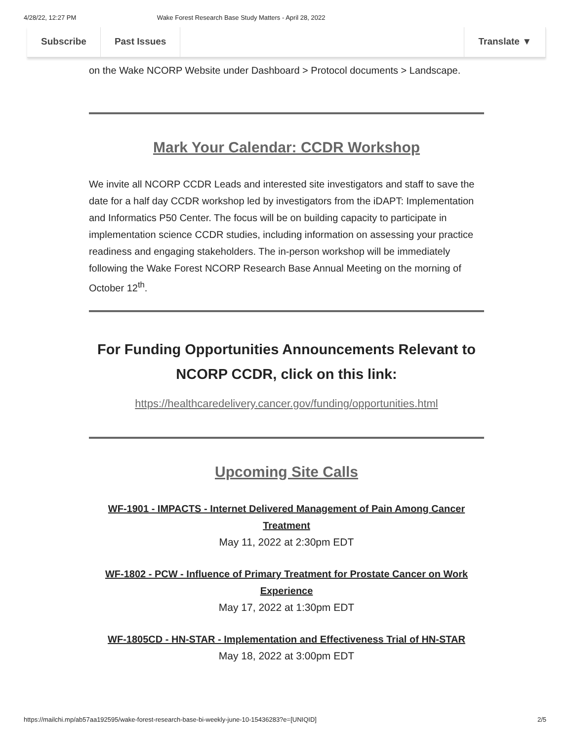4/28/22, 12:27 PM Wake Forest Research Base Study Matters - April 28, 2022
Subscribe Past Issues Translate ▼
on the Wake NCORP Website under Dashboard > Protocol documents > Landscape.
Mark Your Calendar: CCDR Workshop
We invite all NCORP CCDR Leads and interested site investigators and staff to save the date for a half day CCDR workshop led by investigators from the iDAPT: Implementation and Informatics P50 Center. The focus will be on building capacity to participate in implementation science CCDR studies, including information on assessing your practice readiness and engaging stakeholders. The in-person workshop will be immediately following the Wake Forest NCORP Research Base Annual Meeting on the morning of October 12<sup>th</sup>.
For Funding Opportunities Announcements Relevant to NCORP CCDR, click on this link:
https://healthcaredelivery.cancer.gov/funding/opportunities.html
Upcoming Site Calls
WF-1901 - IMPACTS - Internet Delivered Management of Pain Among Cancer Treatment
May 11, 2022 at 2:30pm EDT
WF-1802 - PCW - Influence of Primary Treatment for Prostate Cancer on Work Experience
May 17, 2022 at 1:30pm EDT
WF-1805CD - HN-STAR - Implementation and Effectiveness Trial of HN-STAR
May 18, 2022 at 3:00pm EDT
https://mailchi.mp/ab57aa192595/wake-forest-research-base-bi-weekly-june-10-15436283?e=[UNIQID] 2/5